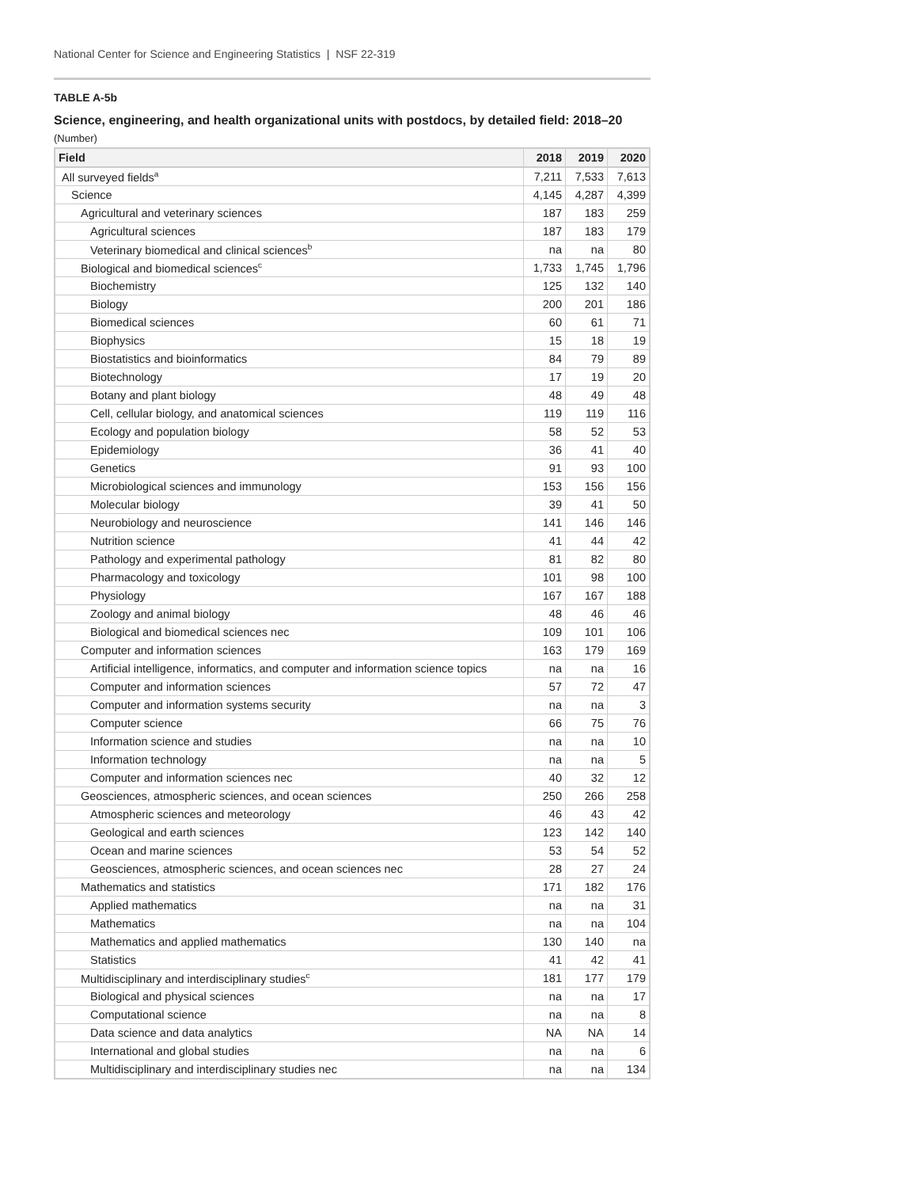National Center for Science and Engineering Statistics | NSF 22-319
TABLE A-5b
Science, engineering, and health organizational units with postdocs, by detailed field: 2018–20
(Number)
| Field | 2018 | 2019 | 2020 |
| --- | --- | --- | --- |
| All surveyed fields<sup>a</sup> | 7,211 | 7,533 | 7,613 |
| Science | 4,145 | 4,287 | 4,399 |
| Agricultural and veterinary sciences | 187 | 183 | 259 |
| Agricultural sciences | 187 | 183 | 179 |
| Veterinary biomedical and clinical sciences<sup>b</sup> | na | na | 80 |
| Biological and biomedical sciences<sup>c</sup> | 1,733 | 1,745 | 1,796 |
| Biochemistry | 125 | 132 | 140 |
| Biology | 200 | 201 | 186 |
| Biomedical sciences | 60 | 61 | 71 |
| Biophysics | 15 | 18 | 19 |
| Biostatistics and bioinformatics | 84 | 79 | 89 |
| Biotechnology | 17 | 19 | 20 |
| Botany and plant biology | 48 | 49 | 48 |
| Cell, cellular biology, and anatomical sciences | 119 | 119 | 116 |
| Ecology and population biology | 58 | 52 | 53 |
| Epidemiology | 36 | 41 | 40 |
| Genetics | 91 | 93 | 100 |
| Microbiological sciences and immunology | 153 | 156 | 156 |
| Molecular biology | 39 | 41 | 50 |
| Neurobiology and neuroscience | 141 | 146 | 146 |
| Nutrition science | 41 | 44 | 42 |
| Pathology and experimental pathology | 81 | 82 | 80 |
| Pharmacology and toxicology | 101 | 98 | 100 |
| Physiology | 167 | 167 | 188 |
| Zoology and animal biology | 48 | 46 | 46 |
| Biological and biomedical sciences nec | 109 | 101 | 106 |
| Computer and information sciences | 163 | 179 | 169 |
| Artificial intelligence, informatics, and computer and information science topics | na | na | 16 |
| Computer and information sciences | 57 | 72 | 47 |
| Computer and information systems security | na | na | 3 |
| Computer science | 66 | 75 | 76 |
| Information science and studies | na | na | 10 |
| Information technology | na | na | 5 |
| Computer and information sciences nec | 40 | 32 | 12 |
| Geosciences, atmospheric sciences, and ocean sciences | 250 | 266 | 258 |
| Atmospheric sciences and meteorology | 46 | 43 | 42 |
| Geological and earth sciences | 123 | 142 | 140 |
| Ocean and marine sciences | 53 | 54 | 52 |
| Geosciences, atmospheric sciences, and ocean sciences nec | 28 | 27 | 24 |
| Mathematics and statistics | 171 | 182 | 176 |
| Applied mathematics | na | na | 31 |
| Mathematics | na | na | 104 |
| Mathematics and applied mathematics | 130 | 140 | na |
| Statistics | 41 | 42 | 41 |
| Multidisciplinary and interdisciplinary studies<sup>c</sup> | 181 | 177 | 179 |
| Biological and physical sciences | na | na | 17 |
| Computational science | na | na | 8 |
| Data science and data analytics | NA | NA | 14 |
| International and global studies | na | na | 6 |
| Multidisciplinary and interdisciplinary studies nec | na | na | 134 |